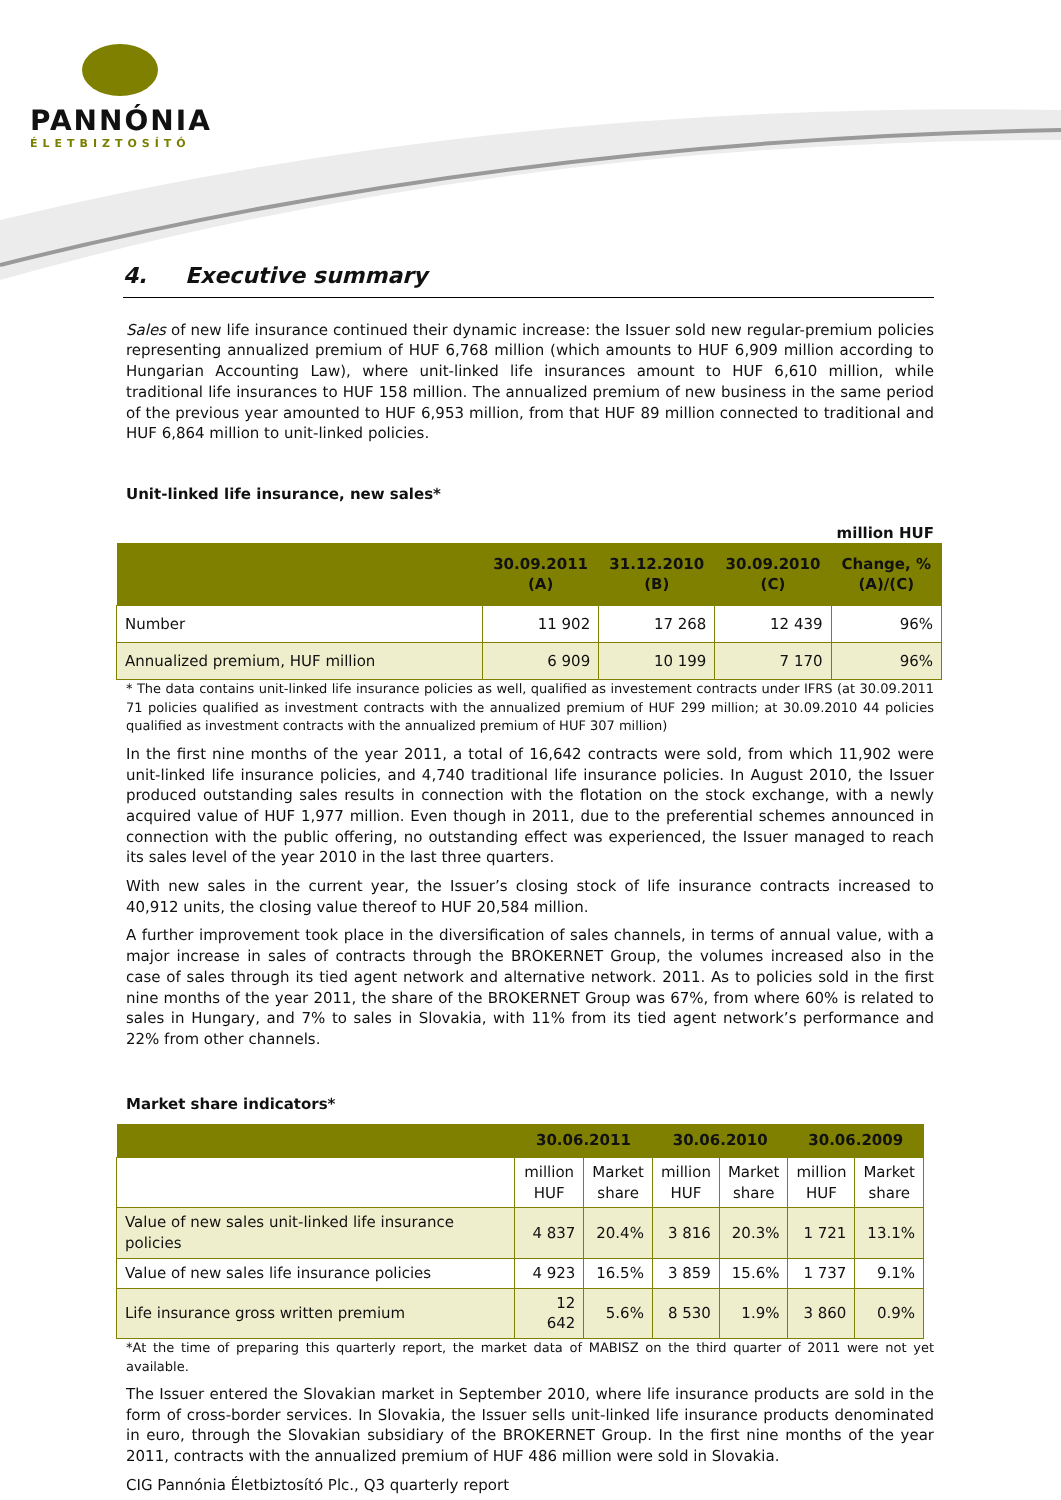PANNÓNIA
ÉLETBIZTOSÍTÓ
4. Executive summary
Sales of new life insurance continued their dynamic increase: the Issuer sold new regular-premium policies representing annualized premium of HUF 6,768 million (which amounts to HUF 6,909 million according to Hungarian Accounting Law), where unit-linked life insurances amount to HUF 6,610 million, while traditional life insurances to HUF 158 million. The annualized premium of new business in the same period of the previous year amounted to HUF 6,953 million, from that HUF 89 million connected to traditional and HUF 6,864 million to unit-linked policies.
Unit-linked life insurance, new sales*
million HUF
| | 30.09.2011 (A) | 31.12.2010 (B) | 30.09.2010 (C) | Change, % (A)/(C) |
| --- | --- | --- | --- | --- |
| Number | 11 902 | 17 268 | 12 439 | 96% |
| Annualized premium, HUF million | 6 909 | 10 199 | 7 170 | 96% |
* The data contains unit-linked life insurance policies as well, qualified as investement contracts under IFRS (at 30.09.2011 71 policies qualified as investment contracts with the annualized premium of HUF 299 million; at 30.09.2010 44 policies qualified as investment contracts with the annualized premium of HUF 307 million)
In the first nine months of the year 2011, a total of 16,642 contracts were sold, from which 11,902 were unit-linked life insurance policies, and 4,740 traditional life insurance policies. In August 2010, the Issuer produced outstanding sales results in connection with the flotation on the stock exchange, with a newly acquired value of HUF 1,977 million. Even though in 2011, due to the preferential schemes announced in connection with the public offering, no outstanding effect was experienced, the Issuer managed to reach its sales level of the year 2010 in the last three quarters.
With new sales in the current year, the Issuer’s closing stock of life insurance contracts increased to 40,912 units, the closing value thereof to HUF 20,584 million.
A further improvement took place in the diversification of sales channels, in terms of annual value, with a major increase in sales of contracts through the BROKERNET Group, the volumes increased also in the case of sales through its tied agent network and alternative network. 2011. As to policies sold in the first nine months of the year 2011, the share of the BROKERNET Group was 67%, from where 60% is related to sales in Hungary, and 7% to sales in Slovakia, with 11% from its tied agent network’s performance and 22% from other channels.
Market share indicators*
| | 30.06.2011 | | 30.06.2010 | | 30.06.2009 | |
| --- | --- | --- | --- | --- | --- | --- |
| | million HUF | Market share | million HUF | Market share | million HUF | Market share |
| Value of new sales unit-linked life insurance policies | 4 837 | 20.4% | 3 816 | 20.3% | 1 721 | 13.1% |
| Value of new sales life insurance policies | 4 923 | 16.5% | 3 859 | 15.6% | 1 737 | 9.1% |
| Life insurance gross written premium | 12 642 | 5.6% | 8 530 | 1.9% | 3 860 | 0.9% |
*At the time of preparing this quarterly report, the market data of MABISZ on the third quarter of 2011 were not yet available.
The Issuer entered the Slovakian market in September 2010, where life insurance products are sold in the form of cross-border services. In Slovakia, the Issuer sells unit-linked life insurance products denominated in euro, through the Slovakian subsidiary of the BROKERNET Group. In the first nine months of the year 2011, contracts with the annualized premium of HUF 486 million were sold in Slovakia.
CIG Pannónia Életbiztosító Plc., Q3 quarterly report